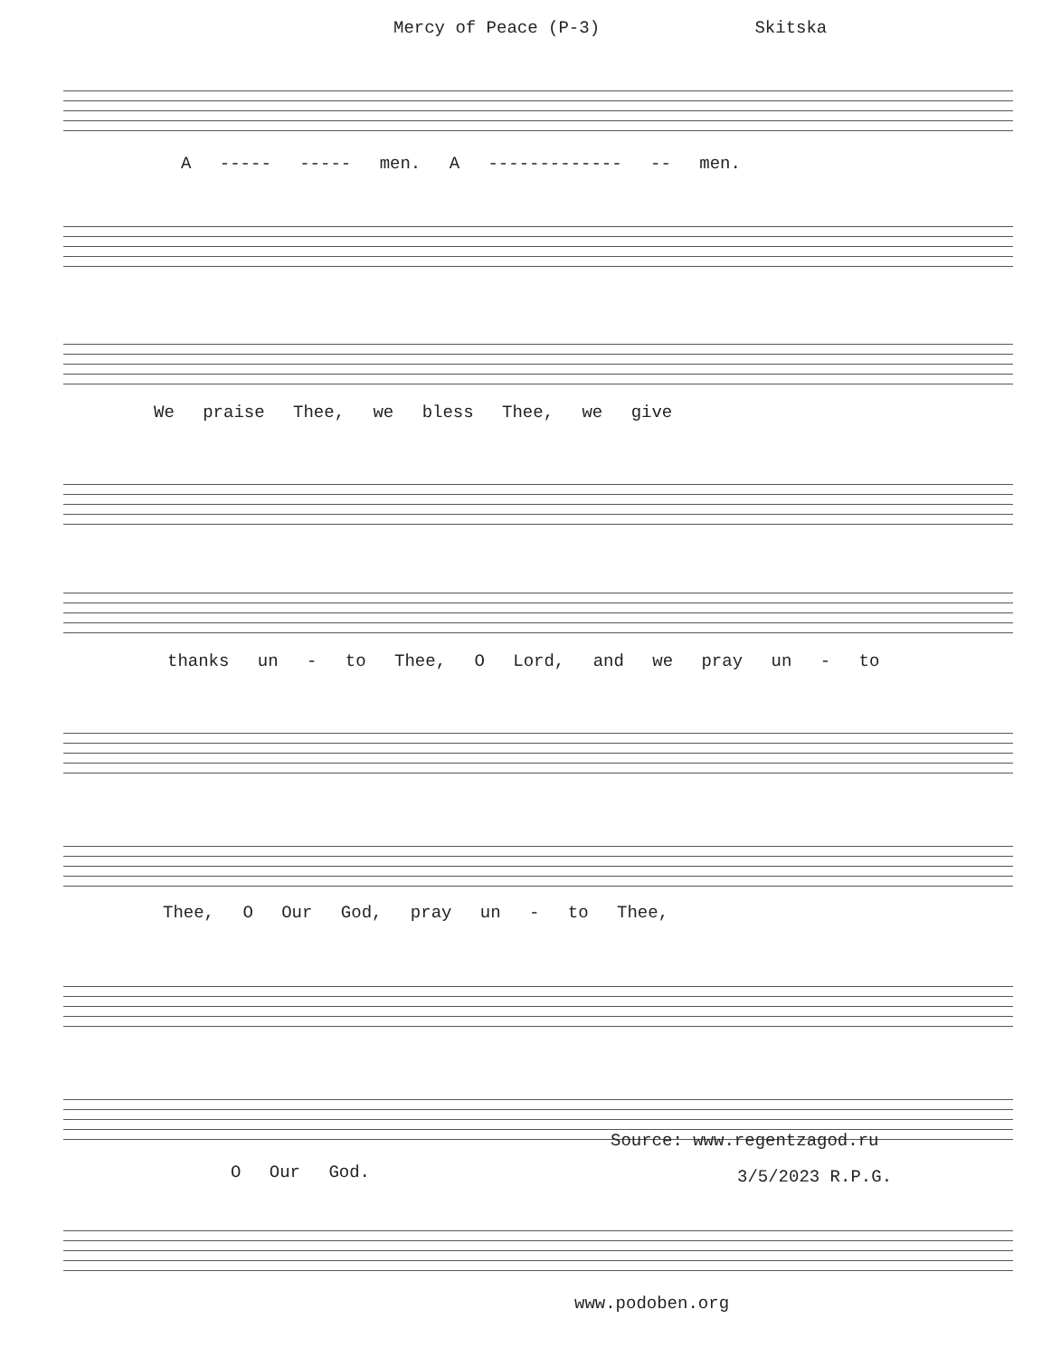Mercy of Peace (P-3) Skitska
A ----- ----- men. A ------------- -- men.
We praise Thee, we bless Thee, we give
thanks un - to Thee, O Lord, and we pray un - to
Thee, O Our God, pray un - to Thee,
O Our God.
Source: www.regentzagod.ru
3/5/2023 R.P.G.
www.podoben.org